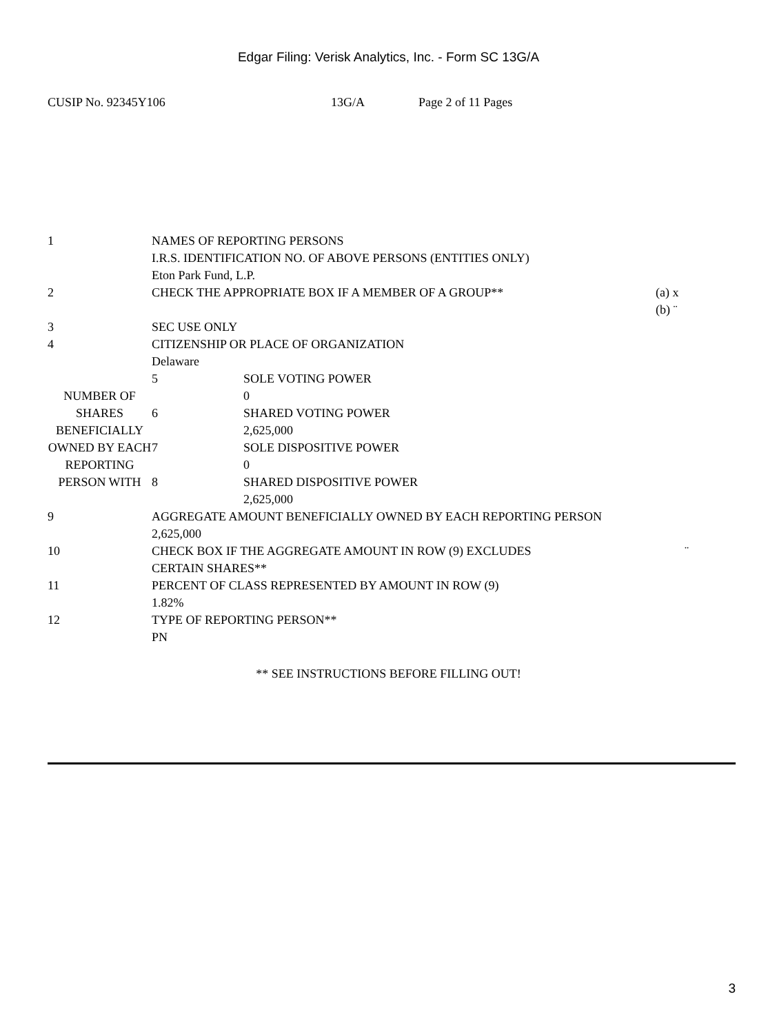Edgar Filing: Verisk Analytics, Inc. - Form SC 13G/A
CUSIP No. 92345Y106 13G/A Page 2 of 11 Pages
| 1 | NAMES OF REPORTING PERSONS I.R.S. IDENTIFICATION NO. OF ABOVE PERSONS (ENTITIES ONLY) Eton Park Fund, L.P. | | |
| 2 | CHECK THE APPROPRIATE BOX IF A MEMBER OF A GROUP** | | (a) x (b) ¨ |
| 3 | SEC USE ONLY | | |
| 4 | CITIZENSHIP OR PLACE OF ORGANIZATION Delaware | | |
| NUMBER OF SHARES BENEFICIALLY OWNED BY EACH REPORTING PERSON WITH | 5 | SOLE VOTING POWER 0 | |
| | 6 | SHARED VOTING POWER 2,625,000 | |
| | 7 | SOLE DISPOSITIVE POWER 0 | |
| | 8 | SHARED DISPOSITIVE POWER 2,625,000 | |
| 9 | AGGREGATE AMOUNT BENEFICIALLY OWNED BY EACH REPORTING PERSON 2,625,000 | | |
| 10 | CHECK BOX IF THE AGGREGATE AMOUNT IN ROW (9) EXCLUDES CERTAIN SHARES** | | ¨ |
| 11 | PERCENT OF CLASS REPRESENTED BY AMOUNT IN ROW (9) 1.82% | | |
| 12 | TYPE OF REPORTING PERSON** PN | | |
** SEE INSTRUCTIONS BEFORE FILLING OUT!
3